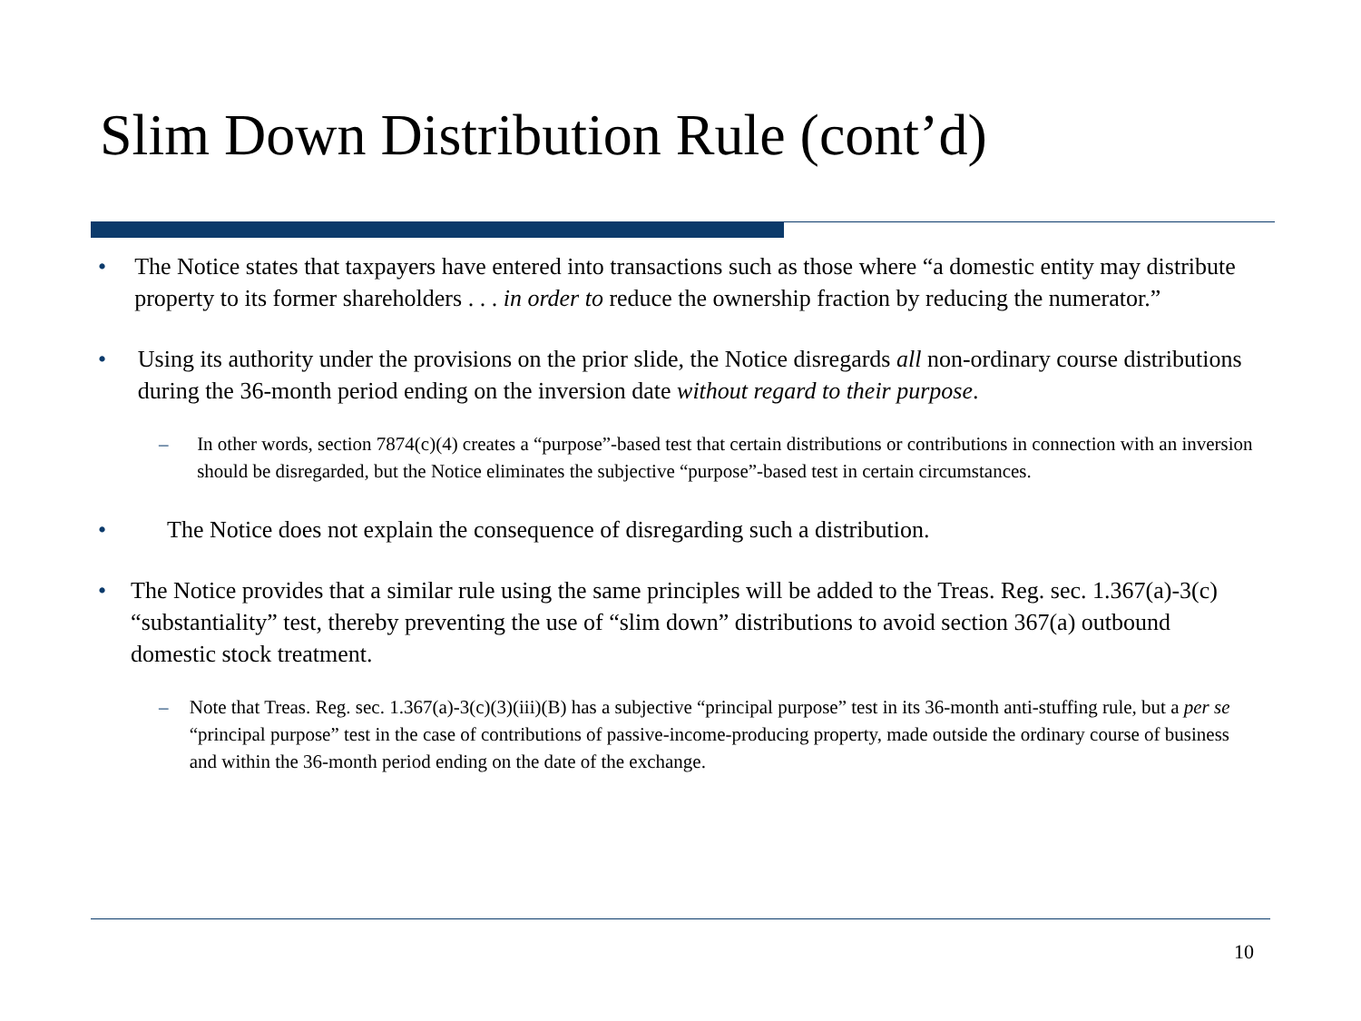Slim Down Distribution Rule (cont’d)
• The Notice states that taxpayers have entered into transactions such as those where “a domestic entity may distribute property to its former shareholders . . . in order to reduce the ownership fraction by reducing the numerator.”
• Using its authority under the provisions on the prior slide, the Notice disregards all non-ordinary course distributions during the 36-month period ending on the inversion date without regard to their purpose.
– In other words, section 7874(c)(4) creates a “purpose”-based test that certain distributions or contributions in connection with an inversion should be disregarded, but the Notice eliminates the subjective “purpose”-based test in certain circumstances.
• The Notice does not explain the consequence of disregarding such a distribution.
• The Notice provides that a similar rule using the same principles will be added to the Treas. Reg. sec. 1.367(a)-3(c) “substantiality” test, thereby preventing the use of “slim down” distributions to avoid section 367(a) outbound domestic stock treatment.
– Note that Treas. Reg. sec. 1.367(a)-3(c)(3)(iii)(B) has a subjective “principal purpose” test in its 36-month anti-stuffing rule, but a per se “principal purpose” test in the case of contributions of passive-income-producing property, made outside the ordinary course of business and within the 36-month period ending on the date of the exchange.
10